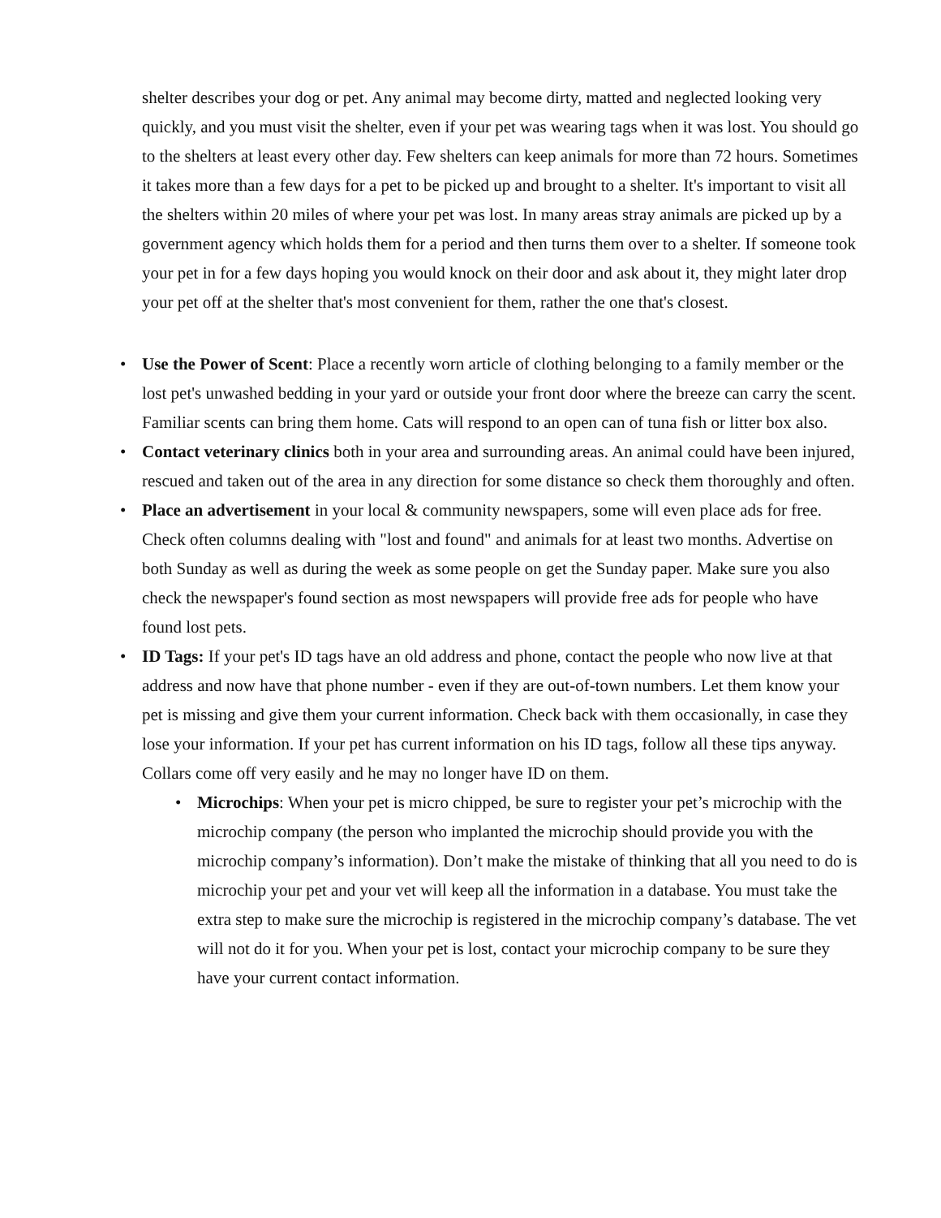shelter describes your dog or pet. Any animal may become dirty, matted and neglected looking very quickly, and you must visit the shelter, even if your pet was wearing tags when it was lost. You should go to the shelters at least every other day. Few shelters can keep animals for more than 72 hours. Sometimes it takes more than a few days for a pet to be picked up and brought to a shelter. It's important to visit all the shelters within 20 miles of where your pet was lost. In many areas stray animals are picked up by a government agency which holds them for a period and then turns them over to a shelter. If someone took your pet in for a few days hoping you would knock on their door and ask about it, they might later drop your pet off at the shelter that's most convenient for them, rather the one that's closest.
• Use the Power of Scent: Place a recently worn article of clothing belonging to a family member or the lost pet's unwashed bedding in your yard or outside your front door where the breeze can carry the scent. Familiar scents can bring them home. Cats will respond to an open can of tuna fish or litter box also.
• Contact veterinary clinics both in your area and surrounding areas. An animal could have been injured, rescued and taken out of the area in any direction for some distance so check them thoroughly and often.
• Place an advertisement in your local & community newspapers, some will even place ads for free. Check often columns dealing with "lost and found" and animals for at least two months. Advertise on both Sunday as well as during the week as some people on get the Sunday paper. Make sure you also check the newspaper's found section as most newspapers will provide free ads for people who have found lost pets.
• ID Tags: If your pet's ID tags have an old address and phone, contact the people who now live at that address and now have that phone number - even if they are out-of-town numbers. Let them know your pet is missing and give them your current information. Check back with them occasionally, in case they lose your information. If your pet has current information on his ID tags, follow all these tips anyway. Collars come off very easily and he may no longer have ID on them.
• Microchips: When your pet is micro chipped, be sure to register your pet’s microchip with the microchip company (the person who implanted the microchip should provide you with the microchip company’s information). Don’t make the mistake of thinking that all you need to do is microchip your pet and your vet will keep all the information in a database. You must take the extra step to make sure the microchip is registered in the microchip company’s database. The vet will not do it for you. When your pet is lost, contact your microchip company to be sure they have your current contact information.